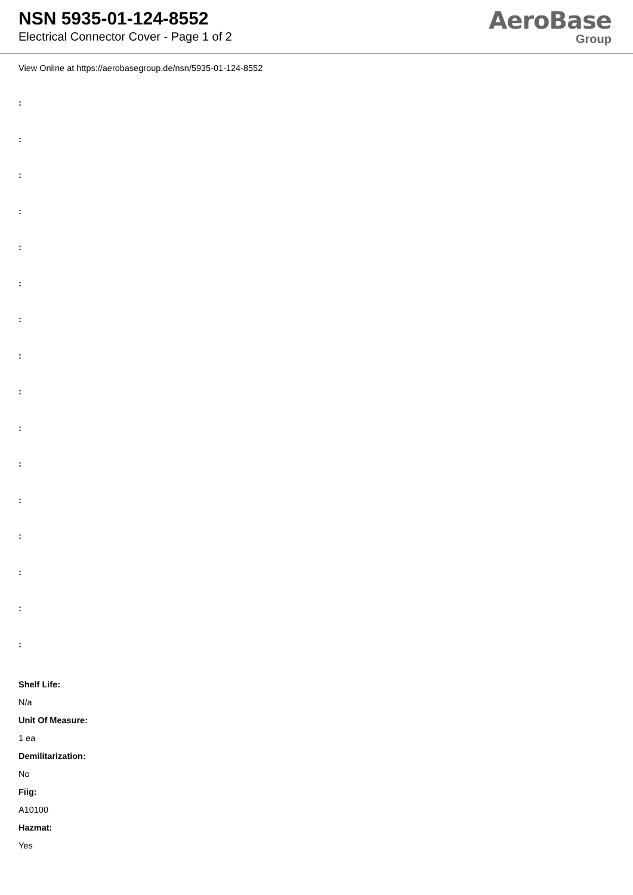NSN 5935-01-124-8552
Electrical Connector Cover - Page 1 of 2
AeroBase
Group
View Online at https://aerobasegroup.de/nsn/5935-01-124-8552
:
:
:
:
:
:
:
:
:
:
:
:
:
:
:
:
Shelf Life:
N/a
Unit Of Measure:
1 ea
Demilitarization:
No
Fiig:
A10100
Hazmat:
Yes